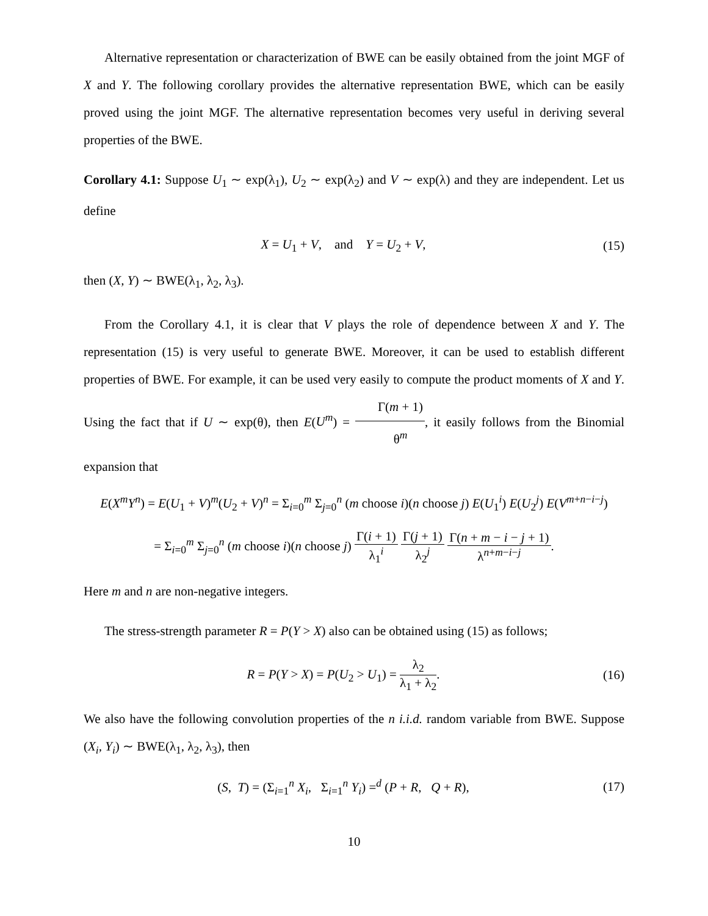Alternative representation or characterization of BWE can be easily obtained from the joint MGF of X and Y. The following corollary provides the alternative representation BWE, which can be easily proved using the joint MGF. The alternative representation becomes very useful in deriving several properties of the BWE.
Corollary 4.1: Suppose U<sub>1</sub> ∼ exp(λ<sub>1</sub>), U<sub>2</sub> ∼ exp(λ<sub>2</sub>) and V ∼ exp(λ) and they are independent. Let us define
X = U<sub>1</sub> + V, and Y = U<sub>2</sub> + V,
(15)
then (X, Y) ∼ BWE(λ<sub>1</sub>, λ<sub>2</sub>, λ<sub>3</sub>).
From the Corollary 4.1, it is clear that V plays the role of dependence between X and Y. The representation (15) is very useful to generate BWE. Moreover, it can be used to establish different properties of BWE. For example, it can be used very easily to compute the product moments of X and Y. Using the fact that if U ∼ exp(θ), then E(U<sup>m</sup>) = Γ(m + 1) θ<sup>m</sup>, it easily follows from the Binomial expansion that
E(X<sup>m</sup>Y<sup>n</sup>) = E(U<sub>1</sub> + V)<sup>m</sup>(U<sub>2</sub> + V)<sup>n</sup> = Σ<sub>i=0</sub><sup>m</sup> Σ<sub>j=0</sub><sup>n</sup> (m choose i)(n choose j) E(U<sub>1</sub><sup>i</sup>) E(U<sub>2</sub><sup>j</sup>) E(V<sup>m+n−i−j</sup>)
= Σ<sub>i=0</sub><sup>m</sup> Σ<sub>j=0</sub><sup>n</sup> (m choose i)(n choose j) Γ(i + 1) λ<sub>1</sub><sup>i</sup> Γ(j + 1) λ<sub>2</sub><sup>j</sup> Γ(n + m − i − j + 1) λ<sup>n+m−i−j</sup>.
Here m and n are non-negative integers.
The stress-strength parameter R = P(Y > X) also can be obtained using (15) as follows;
R = P(Y > X) = P(U<sub>2</sub> > U<sub>1</sub>) = λ<sub>2</sub> λ<sub>1</sub> + λ<sub>2</sub>.
(16)
We also have the following convolution properties of the n i.i.d. random variable from BWE. Suppose (X<sub>i</sub>, Y<sub>i</sub>) ∼ BWE(λ<sub>1</sub>, λ<sub>2</sub>, λ<sub>3</sub>), then
(S, T) = (Σ<sub>i=1</sub><sup>n</sup> X<sub>i</sub>, Σ<sub>i=1</sub><sup>n</sup> Y<sub>i</sub>) =<sup>d</sup> (P + R, Q + R),
(17)
10